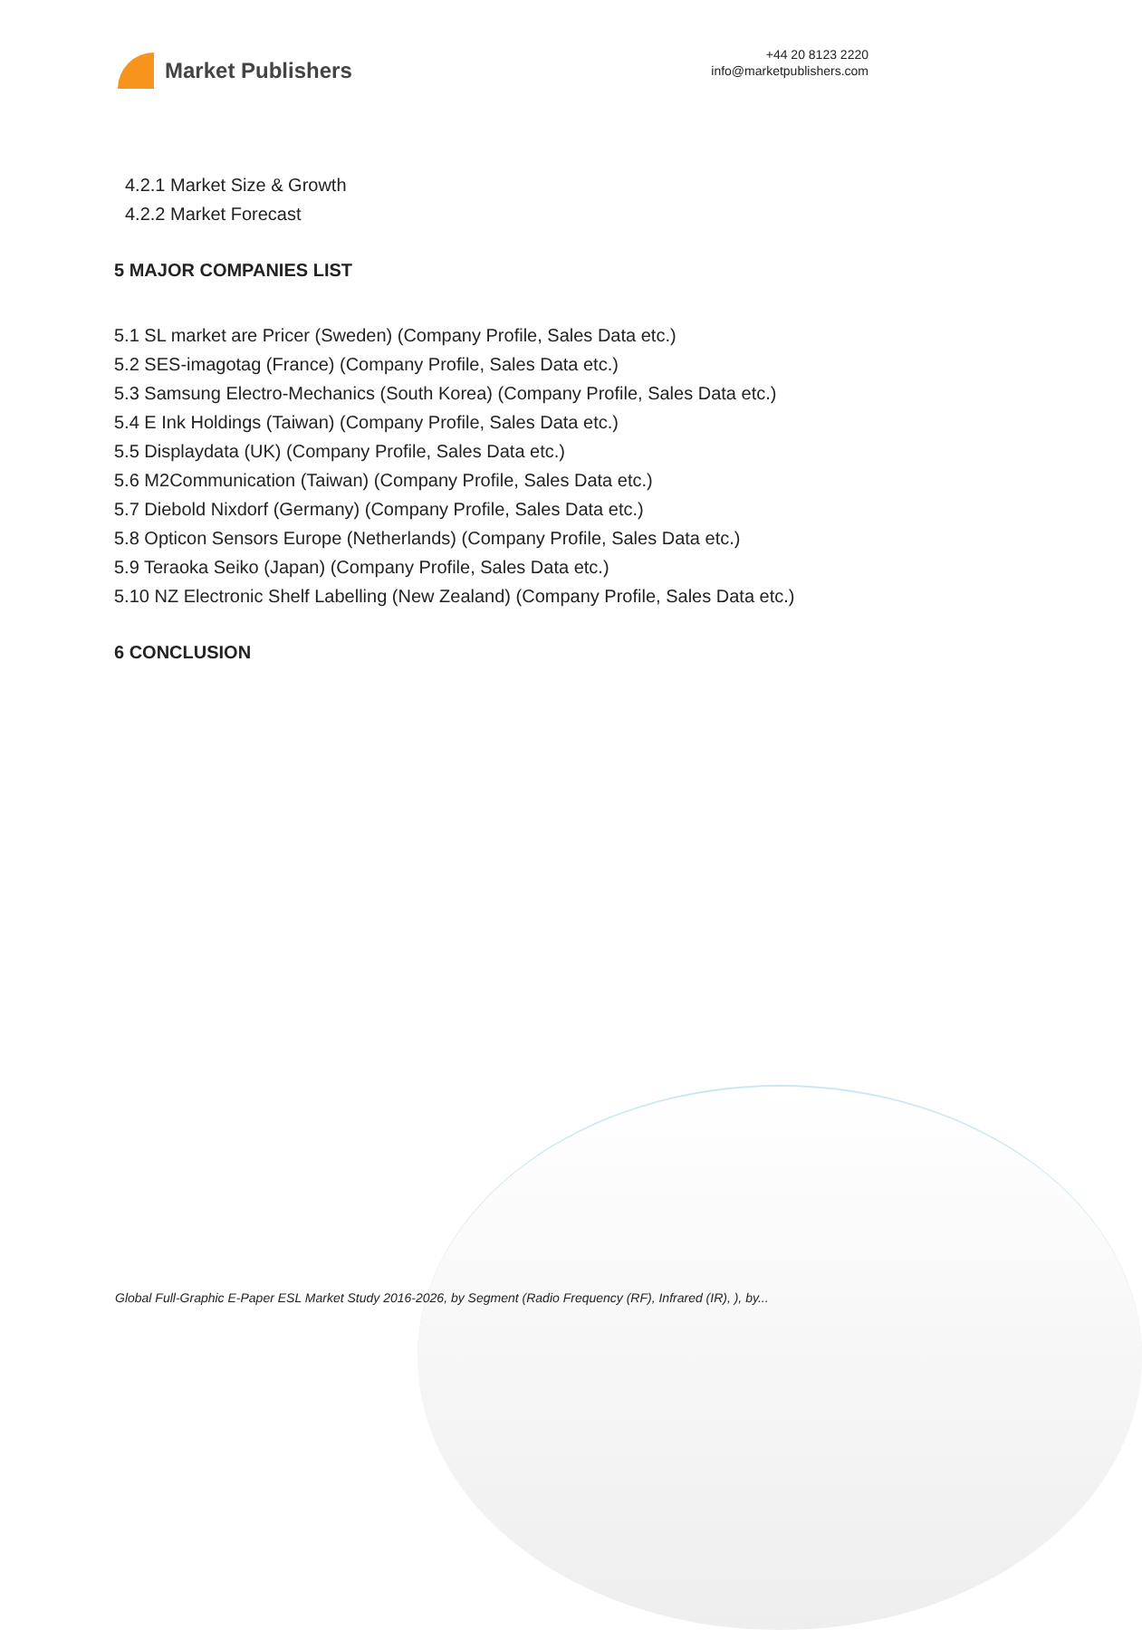Market Publishers
+44 20 8123 2220
info@marketpublishers.com
4.2.1 Market Size & Growth
4.2.2 Market Forecast
5 MAJOR COMPANIES LIST
5.1 SL market are Pricer (Sweden) (Company Profile, Sales Data etc.)
5.2 SES-imagotag (France) (Company Profile, Sales Data etc.)
5.3 Samsung Electro-Mechanics (South Korea) (Company Profile, Sales Data etc.)
5.4 E Ink Holdings (Taiwan) (Company Profile, Sales Data etc.)
5.5 Displaydata (UK) (Company Profile, Sales Data etc.)
5.6 M2Communication (Taiwan) (Company Profile, Sales Data etc.)
5.7 Diebold Nixdorf (Germany) (Company Profile, Sales Data etc.)
5.8 Opticon Sensors Europe (Netherlands) (Company Profile, Sales Data etc.)
5.9 Teraoka Seiko (Japan) (Company Profile, Sales Data etc.)
5.10 NZ Electronic Shelf Labelling (New Zealand) (Company Profile, Sales Data etc.)
6 CONCLUSION
Global Full-Graphic E-Paper ESL Market Study 2016-2026, by Segment (Radio Frequency (RF), Infrared (IR), ), by...